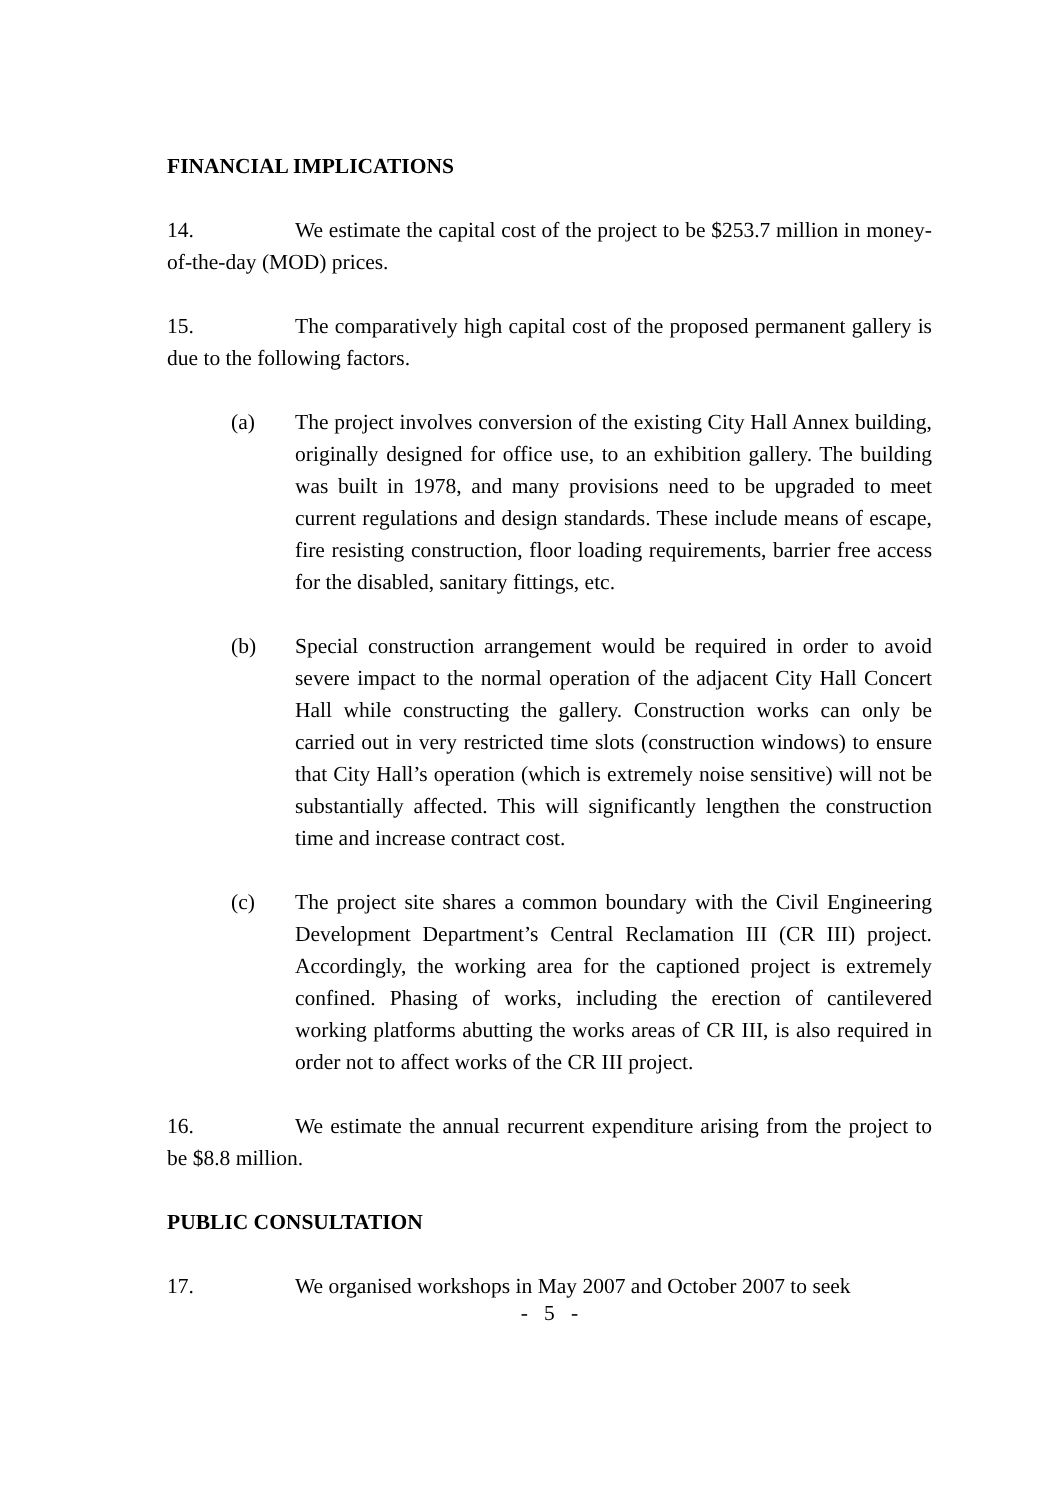FINANCIAL IMPLICATIONS
14. We estimate the capital cost of the project to be $253.7 million in money-of-the-day (MOD) prices.
15. The comparatively high capital cost of the proposed permanent gallery is due to the following factors.
(a) The project involves conversion of the existing City Hall Annex building, originally designed for office use, to an exhibition gallery. The building was built in 1978, and many provisions need to be upgraded to meet current regulations and design standards. These include means of escape, fire resisting construction, floor loading requirements, barrier free access for the disabled, sanitary fittings, etc.
(b) Special construction arrangement would be required in order to avoid severe impact to the normal operation of the adjacent City Hall Concert Hall while constructing the gallery. Construction works can only be carried out in very restricted time slots (construction windows) to ensure that City Hall’s operation (which is extremely noise sensitive) will not be substantially affected. This will significantly lengthen the construction time and increase contract cost.
(c) The project site shares a common boundary with the Civil Engineering Development Department’s Central Reclamation III (CR III) project. Accordingly, the working area for the captioned project is extremely confined. Phasing of works, including the erection of cantilevered working platforms abutting the works areas of CR III, is also required in order not to affect works of the CR III project.
16. We estimate the annual recurrent expenditure arising from the project to be $8.8 million.
PUBLIC CONSULTATION
17. We organised workshops in May 2007 and October 2007 to seek
- 5 -